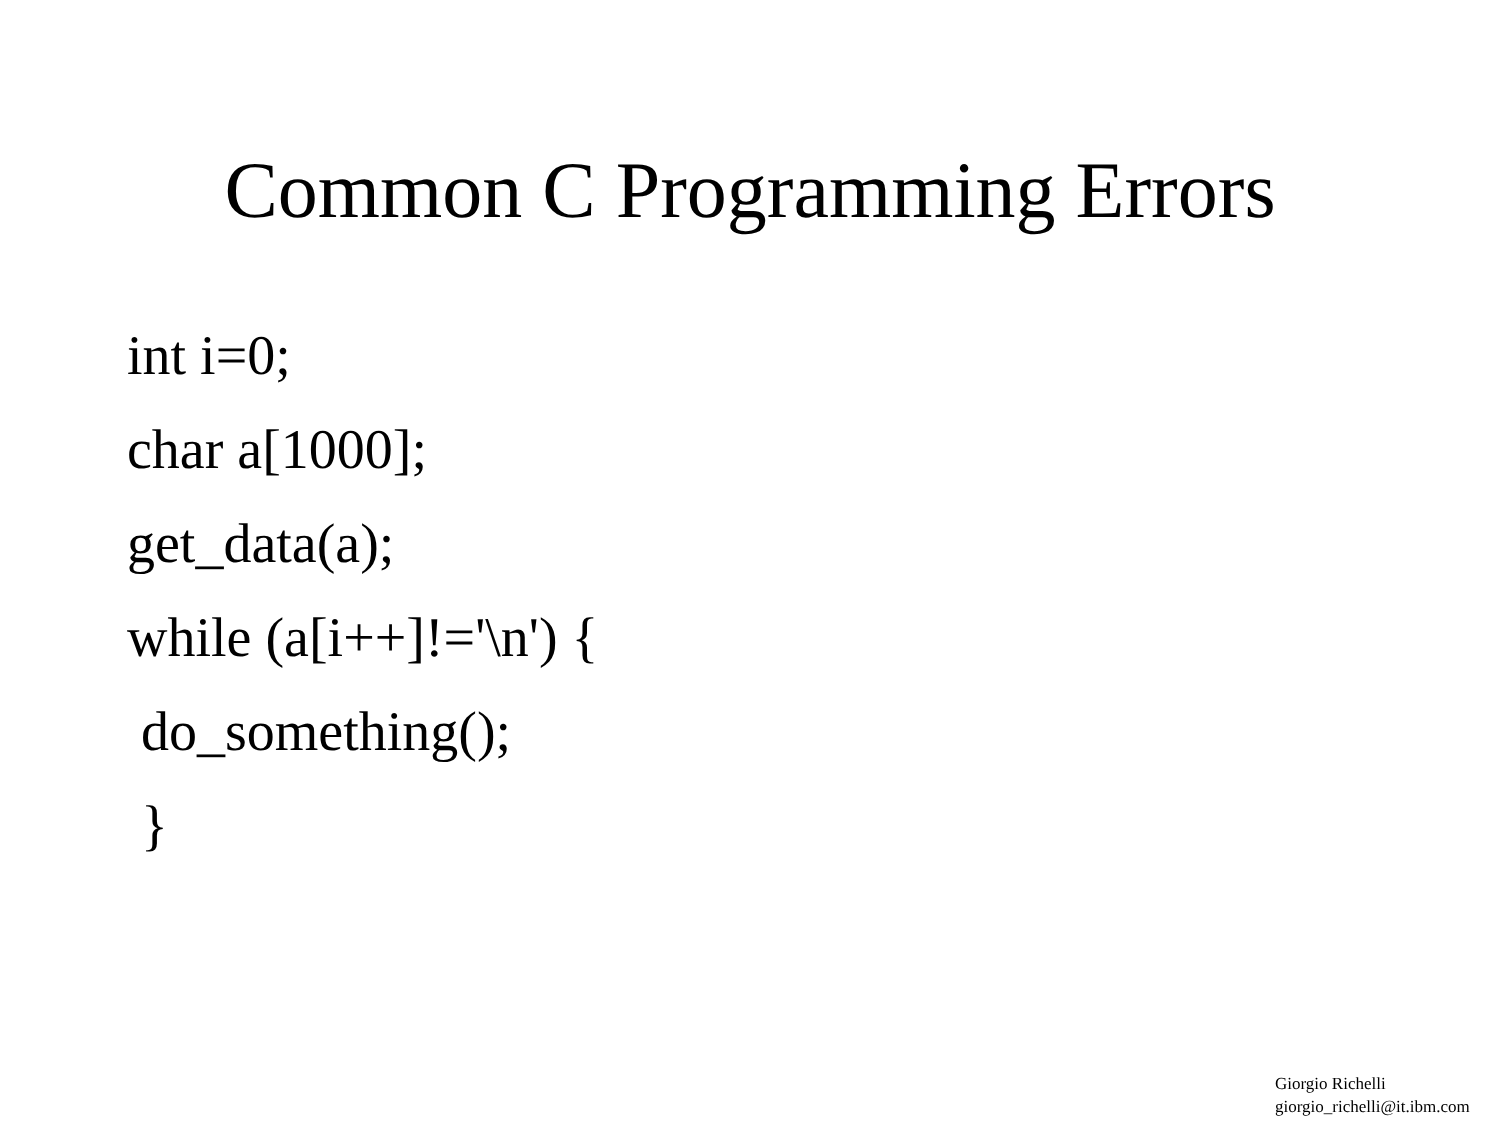Common C Programming Errors
int i=0;
char a[1000];
get_data(a);
while (a[i++]!='\n') {
do_something();
}
Giorgio Richelli
giorgio_richelli@it.ibm.com